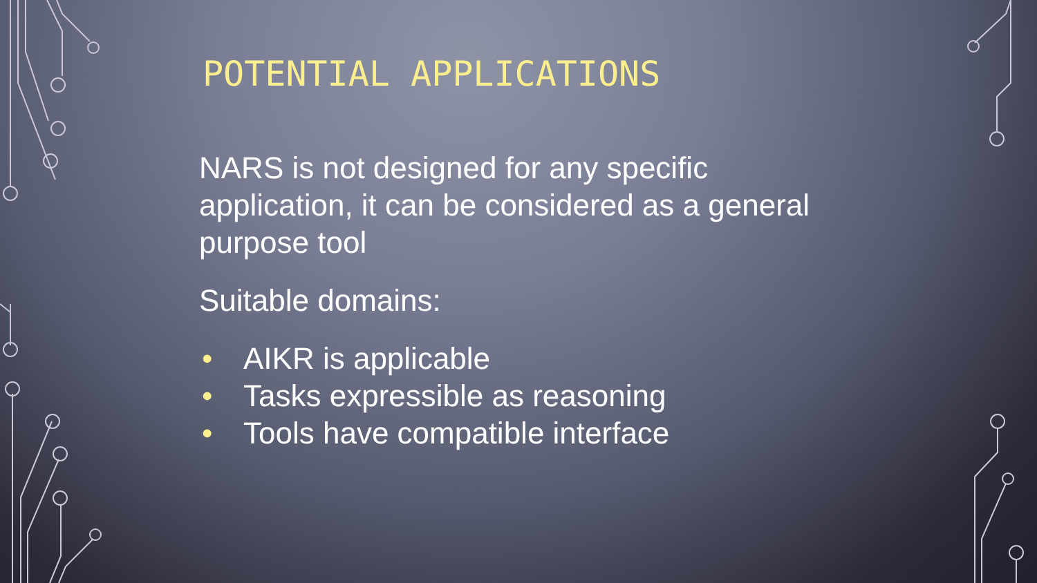POTENTIAL APPLICATIONS
NARS is not designed for any specific application, it can be considered as a general purpose tool
Suitable domains:
• AIKR is applicable
• Tasks expressible as reasoning
• Tools have compatible interface